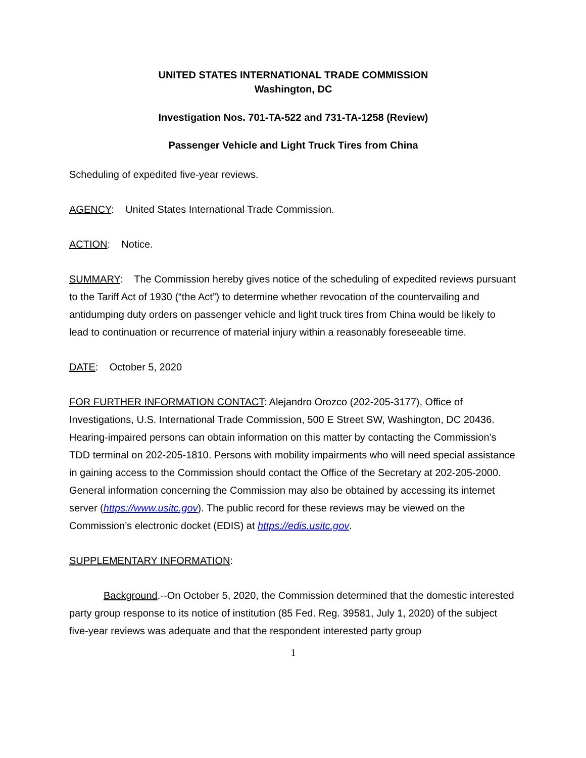UNITED STATES INTERNATIONAL TRADE COMMISSION
Washington, DC
Investigation Nos. 701-TA-522 and 731-TA-1258 (Review)
Passenger Vehicle and Light Truck Tires from China
Scheduling of expedited five-year reviews.
AGENCY: United States International Trade Commission.
ACTION: Notice.
SUMMARY: The Commission hereby gives notice of the scheduling of expedited reviews pursuant to the Tariff Act of 1930 (“the Act”) to determine whether revocation of the countervailing and antidumping duty orders on passenger vehicle and light truck tires from China would be likely to lead to continuation or recurrence of material injury within a reasonably foreseeable time.
DATE: October 5, 2020
FOR FURTHER INFORMATION CONTACT: Alejandro Orozco (202-205-3177), Office of Investigations, U.S. International Trade Commission, 500 E Street SW, Washington, DC 20436. Hearing-impaired persons can obtain information on this matter by contacting the Commission’s TDD terminal on 202-205-1810. Persons with mobility impairments who will need special assistance in gaining access to the Commission should contact the Office of the Secretary at 202-205-2000. General information concerning the Commission may also be obtained by accessing its internet server (https://www.usitc.gov). The public record for these reviews may be viewed on the Commission’s electronic docket (EDIS) at https://edis.usitc.gov.
SUPPLEMENTARY INFORMATION:
Background.--On October 5, 2020, the Commission determined that the domestic interested party group response to its notice of institution (85 Fed. Reg. 39581, July 1, 2020) of the subject five-year reviews was adequate and that the respondent interested party group
1